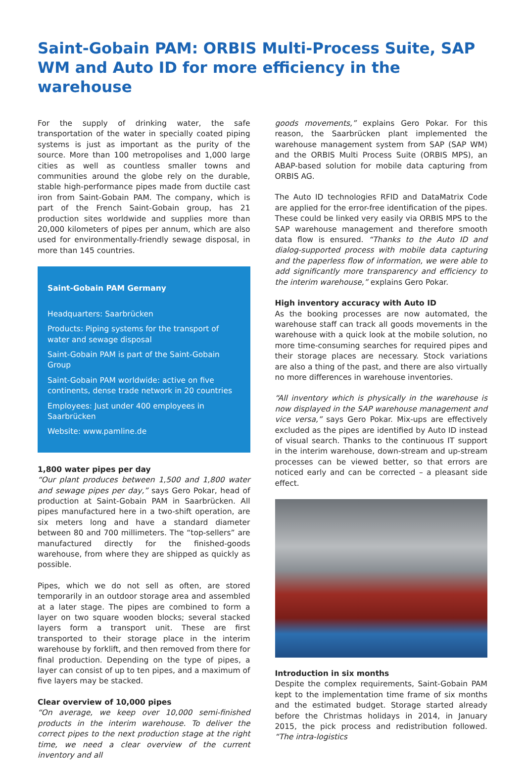Saint-Gobain PAM: ORBIS Multi-Process Suite, SAP WM and Auto ID for more efficiency in the warehouse
For the supply of drinking water, the safe transportation of the water in specially coated piping systems is just as important as the purity of the source. More than 100 metropolises and 1,000 large cities as well as countless smaller towns and communities around the globe rely on the durable, stable high-performance pipes made from ductile cast iron from Saint-Gobain PAM. The company, which is part of the French Saint-Gobain group, has 21 production sites worldwide and supplies more than 20,000 kilometers of pipes per annum, which are also used for environmentally-friendly sewage disposal, in more than 145 countries.
Saint-Gobain PAM Germany
Headquarters: Saarbrücken
Products: Piping systems for the transport of water and sewage disposal
Saint-Gobain PAM is part of the Saint-Gobain Group
Saint-Gobain PAM worldwide: active on five continents, dense trade network in 20 countries
Employees: Just under 400 employees in Saarbrücken
Website: www.pamline.de
1,800 water pipes per day
“Our plant produces between 1,500 and 1,800 water and sewage pipes per day,” says Gero Pokar, head of production at Saint-Gobain PAM in Saarbrücken. All pipes manufactured here in a two-shift operation, are six meters long and have a standard diameter between 80 and 700 millimeters. The “top-sellers” are manufactured directly for the finished-goods warehouse, from where they are shipped as quickly as possible.
Pipes, which we do not sell as often, are stored temporarily in an outdoor storage area and assembled at a later stage. The pipes are combined to form a layer on two square wooden blocks; several stacked layers form a transport unit. These are first transported to their storage place in the interim warehouse by forklift, and then removed from there for final production. Depending on the type of pipes, a layer can consist of up to ten pipes, and a maximum of five layers may be stacked.
Clear overview of 10,000 pipes
“On average, we keep over 10,000 semi-finished products in the interim warehouse. To deliver the correct pipes to the next production stage at the right time, we need a clear overview of the current inventory and all
goods movements,” explains Gero Pokar. For this reason, the Saarbrücken plant implemented the warehouse management system from SAP (SAP WM) and the ORBIS Multi Process Suite (ORBIS MPS), an ABAP-based solution for mobile data capturing from ORBIS AG.
The Auto ID technologies RFID and DataMatrix Code are applied for the error-free identification of the pipes. These could be linked very easily via ORBIS MPS to the SAP warehouse management and therefore smooth data flow is ensured. “Thanks to the Auto ID and dialog-supported process with mobile data capturing and the paperless flow of information, we were able to add significantly more transparency and efficiency to the interim warehouse,” explains Gero Pokar.
High inventory accuracy with Auto ID
As the booking processes are now automated, the warehouse staff can track all goods movements in the warehouse with a quick look at the mobile solution, no more time-consuming searches for required pipes and their storage places are necessary. Stock variations are also a thing of the past, and there are also virtually no more differences in warehouse inventories.
“All inventory which is physically in the warehouse is now displayed in the SAP warehouse management and vice versa,” says Gero Pokar. Mix-ups are effectively excluded as the pipes are identified by Auto ID instead of visual search. Thanks to the continuous IT support in the interim warehouse, down-stream and up-stream processes can be viewed better, so that errors are noticed early and can be corrected – a pleasant side effect.
Introduction in six months
Despite the complex requirements, Saint-Gobain PAM kept to the implementation time frame of six months and the estimated budget. Storage started already before the Christmas holidays in 2014, in January 2015, the pick process and redistribution followed. “The intra-logistics